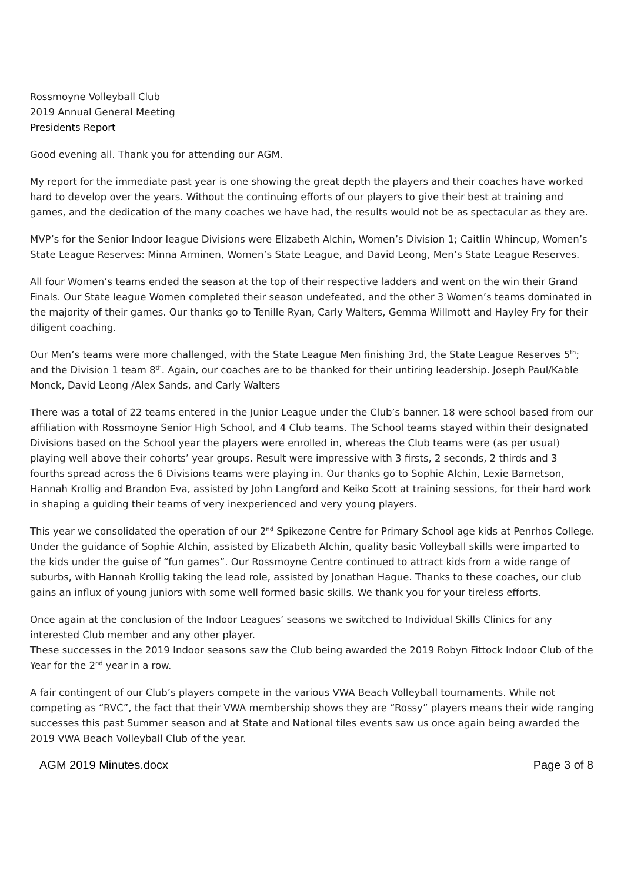Rossmoyne Volleyball Club
2019 Annual General Meeting
Presidents Report
Good evening all. Thank you for attending our AGM.
My report for the immediate past year is one showing the great depth the players and their coaches have worked hard to develop over the years. Without the continuing efforts of our players to give their best at training and games, and the dedication of the many coaches we have had, the results would not be as spectacular as they are.
MVP’s for the Senior Indoor league Divisions were Elizabeth Alchin, Women’s Division 1; Caitlin Whincup, Women’s State League Reserves: Minna Arminen, Women’s State League, and David Leong, Men’s State League Reserves.
All four Women’s teams ended the season at the top of their respective ladders and went on the win their Grand Finals. Our State league Women completed their season undefeated, and the other 3 Women’s teams dominated in the majority of their games. Our thanks go to Tenille Ryan, Carly Walters, Gemma Willmott and Hayley Fry for their diligent coaching.
Our Men’s teams were more challenged, with the State League Men finishing 3rd, the State League Reserves 5<sup>th</sup>; and the Division 1 team 8<sup>th</sup>. Again, our coaches are to be thanked for their untiring leadership. Joseph Paul/Kable Monck, David Leong /Alex Sands, and Carly Walters
There was a total of 22 teams entered in the Junior League under the Club’s banner. 18 were school based from our affiliation with Rossmoyne Senior High School, and 4 Club teams. The School teams stayed within their designated Divisions based on the School year the players were enrolled in, whereas the Club teams were (as per usual) playing well above their cohorts’ year groups. Result were impressive with 3 firsts, 2 seconds, 2 thirds and 3 fourths spread across the 6 Divisions teams were playing in. Our thanks go to Sophie Alchin, Lexie Barnetson, Hannah Krollig and Brandon Eva, assisted by John Langford and Keiko Scott at training sessions, for their hard work in shaping a guiding their teams of very inexperienced and very young players.
This year we consolidated the operation of our 2<sup>nd</sup> Spikezone Centre for Primary School age kids at Penrhos College. Under the guidance of Sophie Alchin, assisted by Elizabeth Alchin, quality basic Volleyball skills were imparted to the kids under the guise of “fun games”. Our Rossmoyne Centre continued to attract kids from a wide range of suburbs, with Hannah Krollig taking the lead role, assisted by Jonathan Hague. Thanks to these coaches, our club gains an influx of young juniors with some well formed basic skills. We thank you for your tireless efforts.
Once again at the conclusion of the Indoor Leagues’ seasons we switched to Individual Skills Clinics for any interested Club member and any other player.
These successes in the 2019 Indoor seasons saw the Club being awarded the 2019 Robyn Fittock Indoor Club of the Year for the 2<sup>nd</sup> year in a row.
A fair contingent of our Club’s players compete in the various VWA Beach Volleyball tournaments. While not competing as “RVC”, the fact that their VWA membership shows they are “Rossy” players means their wide ranging successes this past Summer season and at State and National tiles events saw us once again being awarded the 2019 VWA Beach Volleyball Club of the year.
AGM 2019 Minutes.docx Page 3 of 8